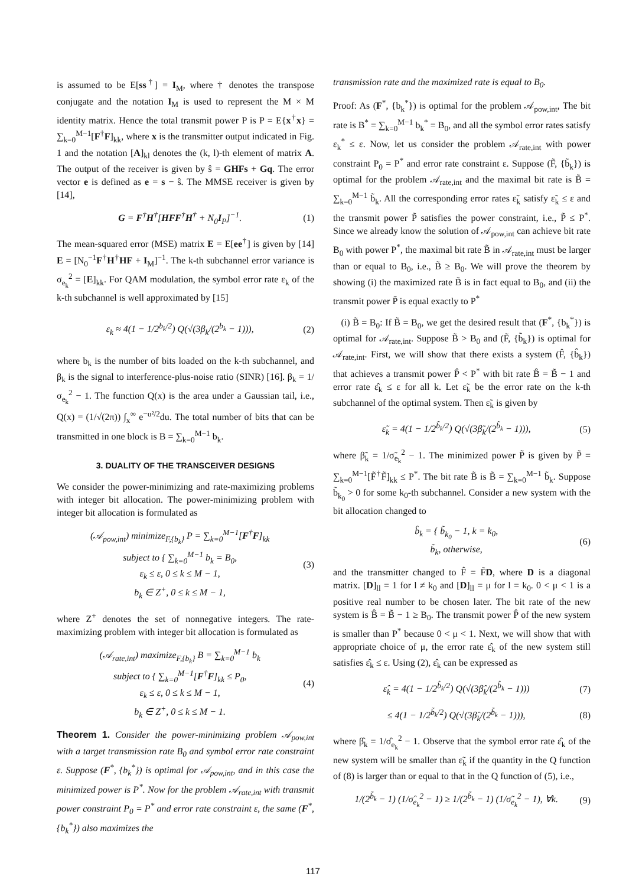is assumed to be E[ss<sup>†</sup>] = I<sub>M</sub>, where † denotes the transpose conjugate and the notation I<sub>M</sub> is used to represent the M × M identity matrix. Hence the total transmit power P is P = E{x<sup>†</sup>x} = ∑<sub>k=0</sub><sup>M−1</sup>[F<sup>†</sup>F]<sub>kk</sub>, where x is the transmitter output indicated in Fig. 1 and the notation [A]<sub>kl</sub> denotes the (k, l)-th element of matrix A. The output of the receiver is given by ŝ = GHFs + Gq. The error vector e is defined as e = s − ŝ. The MMSE receiver is given by [14],
G = F<sup>†</sup>H<sup>†</sup>[HFF<sup>†</sup>H<sup>†</sup> + N<sub>0</sub>I<sub>P</sub>]<sup>−1</sup>. (1)
The mean-squared error (MSE) matrix E = E[ee<sup>†</sup>] is given by [14] E = [N<sub>0</sub><sup>−1</sup>F<sup>†</sup>H<sup>†</sup>HF + I<sub>M</sub>]<sup>−1</sup>. The k-th subchannel error variance is σ<sub>e<sub>k</sub></sub><sup>2</sup> = [E]<sub>kk</sub>. For QAM modulation, the symbol error rate ε<sub>k</sub> of the k-th subchannel is well approximated by [15]
ε<sub>k</sub> ≈ 4(1 − 1/2<sup>b<sub>k</sub>/2</sup>) Q(√(3β<sub>k</sub>/(2<sup>b<sub>k</sub></sup> − 1))), (2)
where b<sub>k</sub> is the number of bits loaded on the k-th subchannel, and β<sub>k</sub> is the signal to interference-plus-noise ratio (SINR) [16]. β<sub>k</sub> = 1/σ<sub>e<sub>k</sub></sub><sup>2</sup> − 1. The function Q(x) is the area under a Gaussian tail, i.e., Q(x) = (1/√(2π)) ∫<sub>x</sub><sup>∞</sup> e<sup>−u²/2</sup>du. The total number of bits that can be transmitted in one block is B = ∑<sub>k=0</sub><sup>M−1</sup> b<sub>k</sub>.
3. DUALITY OF THE TRANSCEIVER DESIGNS
We consider the power-minimizing and rate-maximizing problems with integer bit allocation. The power-minimizing problem with integer bit allocation is formulated as
(𝒜<sub>pow,int</sub>) minimize<sub>F,{b<sub>k</sub>}</sub> P = ∑<sub>k=0</sub><sup>M−1</sup>[F<sup>†</sup>F]<sub>kk</sub>
subject to { ∑<sub>k=0</sub><sup>M−1</sup> b<sub>k</sub> = B<sub>0</sub>,
ε<sub>k</sub> ≤ ε, 0 ≤ k ≤ M − 1,
b<sub>k</sub> ∈ Z<sup>+</sup>, 0 ≤ k ≤ M − 1, (3)
where Z<sup>+</sup> denotes the set of nonnegative integers. The rate-maximizing problem with integer bit allocation is formulated as
(𝒜<sub>rate,int</sub>) maximize<sub>F,{b<sub>k</sub>}</sub> B = ∑<sub>k=0</sub><sup>M−1</sup> b<sub>k</sub>
subject to { ∑<sub>k=0</sub><sup>M−1</sup>[F<sup>†</sup>F]<sub>kk</sub> ≤ P<sub>0</sub>,
ε<sub>k</sub> ≤ ε, 0 ≤ k ≤ M − 1,
b<sub>k</sub> ∈ Z<sup>+</sup>, 0 ≤ k ≤ M − 1. (4)
Theorem 1. Consider the power-minimizing problem 𝒜<sub>pow,int</sub> with a target transmission rate B<sub>0</sub> and symbol error rate constraint ε. Suppose (F<sup>*</sup>, {b<sub>k</sub><sup>*</sup>}) is optimal for 𝒜<sub>pow,int</sub>, and in this case the minimized power is P<sup>*</sup>. Now for the problem 𝒜<sub>rate,int</sub> with transmit power constraint P<sub>0</sub> = P<sup>*</sup> and error rate constraint ε, the same (F<sup>*</sup>, {b<sub>k</sub><sup>*</sup>}) also maximizes the
transmission rate and the maximized rate is equal to B<sub>0</sub>.
Proof: As (F<sup>*</sup>, {b<sub>k</sub><sup>*</sup>}) is optimal for the problem 𝒜<sub>pow,int</sub>, The bit rate is B<sup>*</sup> = ∑<sub>k=0</sub><sup>M−1</sup> b<sub>k</sub><sup>*</sup> = B<sub>0</sub>, and all the symbol error rates satisfy ε<sub>k</sub><sup>*</sup> ≤ ε. Now, let us consider the problem 𝒜<sub>rate,int</sub> with power constraint P<sub>0</sub> = P<sup>*</sup> and error rate constraint ε. Suppose (F̃, {b̃<sub>k</sub>}) is optimal for the problem 𝒜<sub>rate,int</sub> and the maximal bit rate is B̃ = ∑<sub>k=0</sub><sup>M−1</sup> b̃<sub>k</sub>. All the corresponding error rates ε̃<sub>k</sub> satisfy ε̃<sub>k</sub> ≤ ε and the transmit power P̃ satisfies the power constraint, i.e., P̃ ≤ P<sup>*</sup>. Since we already know the solution of 𝒜<sub>pow,int</sub> can achieve bit rate B<sub>0</sub> with power P<sup>*</sup>, the maximal bit rate B̃ in 𝒜<sub>rate,int</sub> must be larger than or equal to B<sub>0</sub>, i.e., B̃ ≥ B<sub>0</sub>. We will prove the theorem by showing (i) the maximized rate B̃ is in fact equal to B<sub>0</sub>, and (ii) the transmit power P̃ is equal exactly to P<sup>*</sup>
(i) B̃ = B<sub>0</sub>: If B̃ = B<sub>0</sub>, we get the desired result that (F<sup>*</sup>, {b<sub>k</sub><sup>*</sup>}) is optimal for 𝒜<sub>rate,int</sub>. Suppose B̃ > B<sub>0</sub> and (F̃, {b̃<sub>k</sub>}) is optimal for 𝒜<sub>rate,int</sub>. First, we will show that there exists a system (F̂, {b̂<sub>k</sub>}) that achieves a transmit power P̂ < P<sup>*</sup> with bit rate B̂ = B̃ − 1 and error rate ε̂<sub>k</sub> ≤ ε for all k. Let ε̃<sub>k</sub> be the error rate on the k-th subchannel of the optimal system. Then ε̃<sub>k</sub> is given by
ε̃<sub>k</sub> = 4(1 − 1/2<sup>b̃<sub>k</sub>/2</sup>) Q(√(3β̃<sub>k</sub>/(2<sup>b̃<sub>k</sub></sup> − 1))), (5)
where β̃<sub>k</sub> = 1/σ̃<sub>e<sub>k</sub></sub><sup>2</sup> − 1. The minimized power P̃ is given by P̃ = ∑<sub>k=0</sub><sup>M−1</sup>[F̃<sup>†</sup>F̃]<sub>kk</sub> ≤ P<sup>*</sup>. The bit rate B̃ is B̃ = ∑<sub>k=0</sub><sup>M−1</sup> b̃<sub>k</sub>. Suppose b̃<sub>k<sub>0</sub></sub> > 0 for some k<sub>0</sub>-th subchannel. Consider a new system with the bit allocation changed to
b̂<sub>k</sub> = { b̃<sub>k<sub>0</sub></sub> − 1, k = k<sub>0</sub>,
b̃<sub>k</sub>, otherwise, (6)
and the transmitter changed to F̂ = F̃D, where D is a diagonal matrix. [D]<sub>ll</sub> = 1 for l ≠ k<sub>0</sub> and [D]<sub>ll</sub> = μ for l = k<sub>0</sub>. 0 < μ < 1 is a positive real number to be chosen later. The bit rate of the new system is B̂ = B̃ − 1 ≥ B<sub>0</sub>. The transmit power P̂ of the new system is smaller than P<sup>*</sup> because 0 < μ < 1. Next, we will show that with appropriate choice of μ, the error rate ε̂<sub>k</sub> of the new system still satisfies ε̂<sub>k</sub> ≤ ε. Using (2), ε̂<sub>k</sub> can be expressed as
ε̂<sub>k</sub> = 4(1 − 1/2<sup>b̂<sub>k</sub>/2</sup>) Q(√(3β̂<sub>k</sub>/(2<sup>b̂<sub>k</sub></sup> − 1))) (7)
≤ 4(1 − 1/2<sup>b̃<sub>k</sub>/2</sup>) Q(√(3β̂<sub>k</sub>/(2<sup>b̃<sub>k</sub></sup> − 1))), (8)
where β̂<sub>k</sub> = 1/σ̂<sub>e<sub>k</sub></sub><sup>2</sup> − 1. Observe that the symbol error rate ε̂<sub>k</sub> of the new system will be smaller than ε̃<sub>k</sub> if the quantity in the Q function of (8) is larger than or equal to that in the Q function of (5), i.e.,
1/(2<sup>b̃<sub>k</sub></sup> − 1) (1/σ̂<sub>e<sub>k</sub></sub><sup>2</sup> − 1) ≥ 1/(2<sup>b̃<sub>k</sub></sup> − 1) (1/σ̃<sub>e<sub>k</sub></sub><sup>2</sup> − 1), ∀k. (9)
117